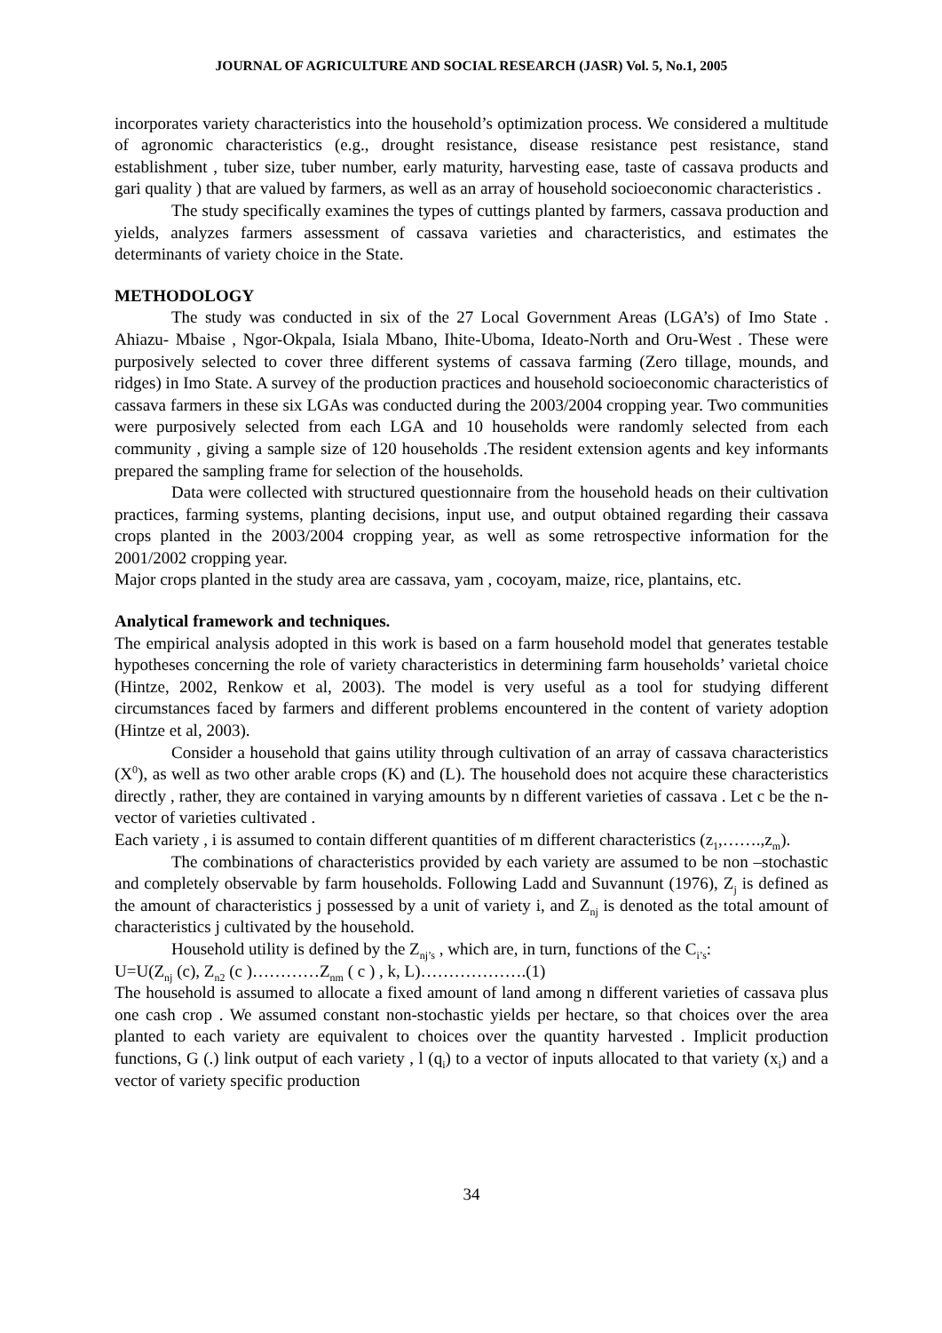JOURNAL OF AGRICULTURE AND SOCIAL RESEARCH (JASR) Vol. 5, No.1, 2005
incorporates variety characteristics into the household’s optimization process. We considered a multitude of agronomic characteristics (e.g., drought resistance, disease resistance pest resistance, stand establishment , tuber size, tuber number, early maturity, harvesting ease, taste of cassava products and gari quality ) that are valued by farmers, as well as an array of household socioeconomic characteristics .
The study specifically examines the types of cuttings planted by farmers, cassava production and yields, analyzes farmers assessment of cassava varieties and characteristics, and estimates the determinants of variety choice in the State.
METHODOLOGY
The study was conducted in six of the 27 Local Government Areas (LGA’s) of Imo State . Ahiazu- Mbaise , Ngor-Okpala, Isiala Mbano, Ihite-Uboma, Ideato-North and Oru-West . These were purposively selected to cover three different systems of cassava farming (Zero tillage, mounds, and ridges) in Imo State. A survey of the production practices and household socioeconomic characteristics of cassava farmers in these six LGAs was conducted during the 2003/2004 cropping year. Two communities were purposively selected from each LGA and 10 households were randomly selected from each community , giving a sample size of 120 households .The resident extension agents and key informants prepared the sampling frame for selection of the households.
Data were collected with structured questionnaire from the household heads on their cultivation practices, farming systems, planting decisions, input use, and output obtained regarding their cassava crops planted in the 2003/2004 cropping year, as well as some retrospective information for the 2001/2002 cropping year.
Major crops planted in the study area are cassava, yam , cocoyam, maize, rice, plantains, etc.
Analytical framework and techniques.
The empirical analysis adopted in this work is based on a farm household model that generates testable hypotheses concerning the role of variety characteristics in determining farm households’ varietal choice (Hintze, 2002, Renkow et al, 2003). The model is very useful as a tool for studying different circumstances faced by farmers and different problems encountered in the content of variety adoption (Hintze et al, 2003).
Consider a household that gains utility through cultivation of an array of cassava characteristics (X<sup>0</sup>), as well as two other arable crops (K) and (L). The household does not acquire these characteristics directly , rather, they are contained in varying amounts by n different varieties of cassava . Let c be the n- vector of varieties cultivated .
Each variety , i is assumed to contain different quantities of m different characteristics (z<sub>1</sub>,…….,z<sub>m</sub>).
The combinations of characteristics provided by each variety are assumed to be non –stochastic and completely observable by farm households. Following Ladd and Suvannunt (1976), Z<sub>j</sub> is defined as the amount of characteristics j possessed by a unit of variety i, and Z<sub>nj</sub> is denoted as the total amount of characteristics j cultivated by the household.
Household utility is defined by the Z<sub>nj’s</sub> , which are, in turn, functions of the C<sub>i’s</sub>:
U=U(Z<sub>nj</sub> (c), Z<sub>n2</sub> (c )…………Z<sub>nm</sub> ( c ) , k, L)……………….(1)
The household is assumed to allocate a fixed amount of land among n different varieties of cassava plus one cash crop . We assumed constant non-stochastic yields per hectare, so that choices over the area planted to each variety are equivalent to choices over the quantity harvested . Implicit production functions, G (.) link output of each variety , l (q<sub>i</sub>) to a vector of inputs allocated to that variety (x<sub>i</sub>) and a vector of variety specific production
34